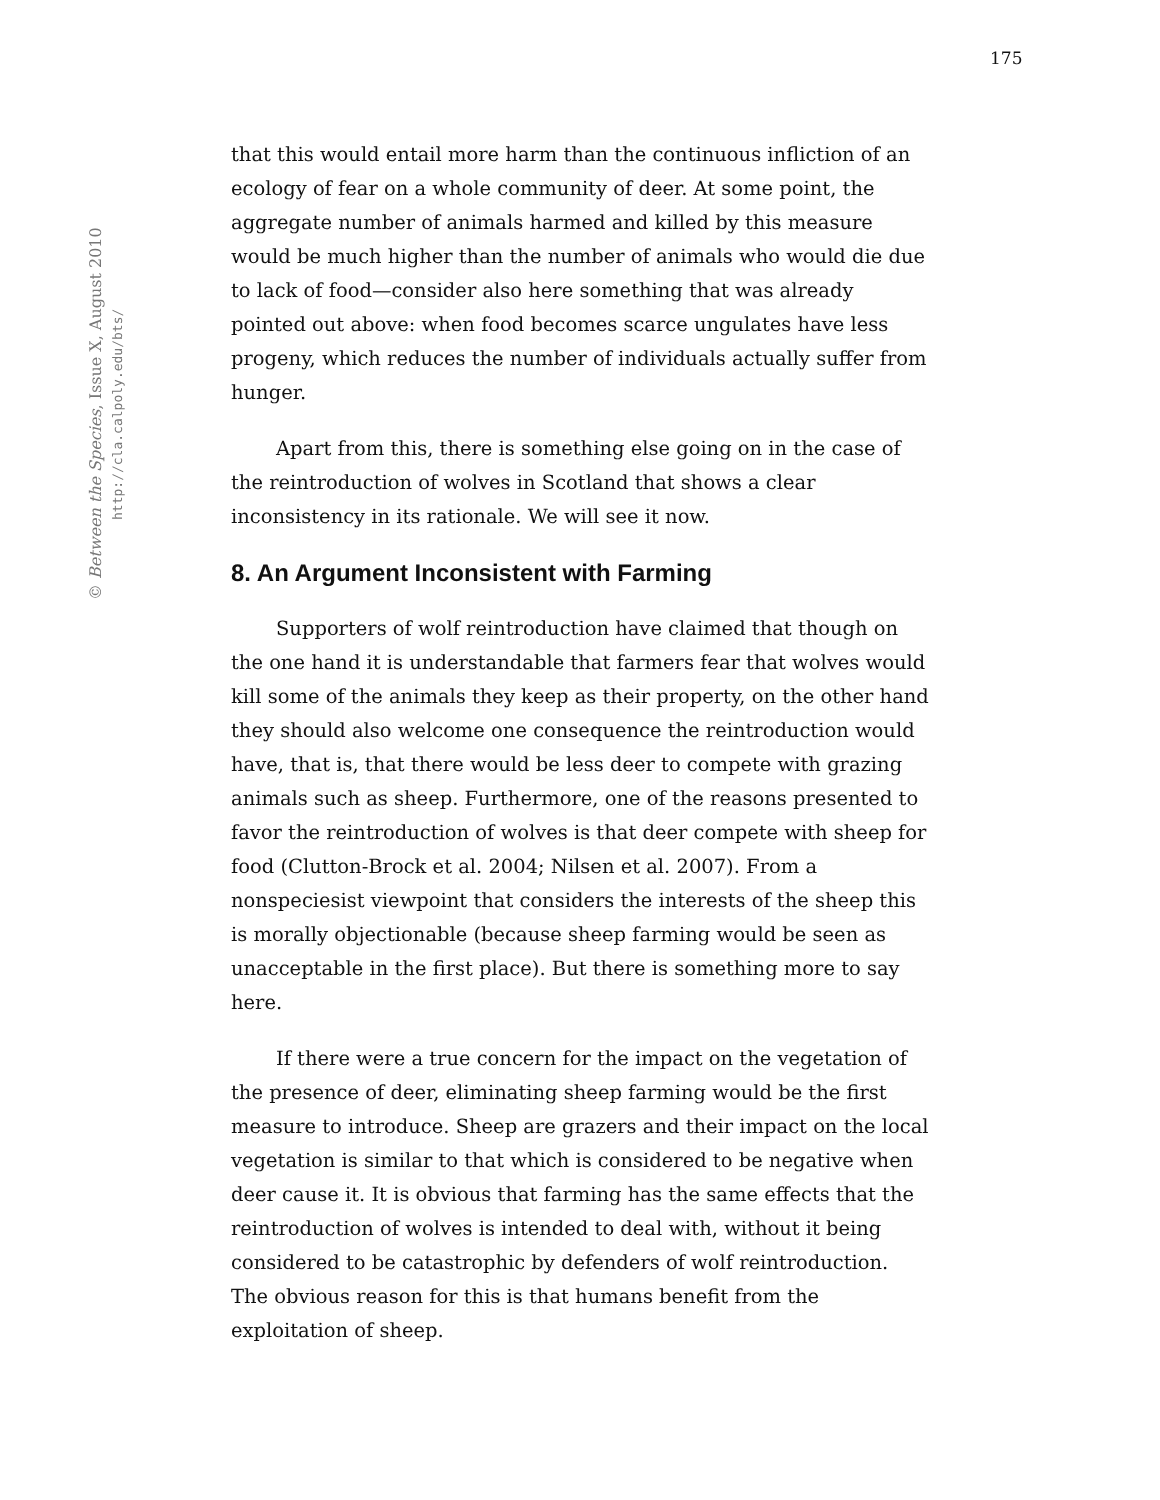175
© Between the Species, Issue X, August 2010
http://cla.calpoly.edu/bts/
that this would entail more harm than the continuous infliction of an ecology of fear on a whole community of deer. At some point, the aggregate number of animals harmed and killed by this measure would be much higher than the number of animals who would die due to lack of food—consider also here something that was already pointed out above: when food becomes scarce ungulates have less progeny, which reduces the number of individuals actually suffer from hunger.
Apart from this, there is something else going on in the case of the reintroduction of wolves in Scotland that shows a clear inconsistency in its rationale. We will see it now.
8. An Argument Inconsistent with Farming
Supporters of wolf reintroduction have claimed that though on the one hand it is understandable that farmers fear that wolves would kill some of the animals they keep as their property, on the other hand they should also welcome one consequence the reintroduction would have, that is, that there would be less deer to compete with grazing animals such as sheep. Furthermore, one of the reasons presented to favor the reintroduction of wolves is that deer compete with sheep for food (Clutton-Brock et al. 2004; Nilsen et al. 2007). From a nonspeciesist viewpoint that considers the interests of the sheep this is morally objectionable (because sheep farming would be seen as unacceptable in the first place). But there is something more to say here.
If there were a true concern for the impact on the vegetation of the presence of deer, eliminating sheep farming would be the first measure to introduce. Sheep are grazers and their impact on the local vegetation is similar to that which is considered to be negative when deer cause it. It is obvious that farming has the same effects that the reintroduction of wolves is intended to deal with, without it being considered to be catastrophic by defenders of wolf reintroduction. The obvious reason for this is that humans benefit from the exploitation of sheep.